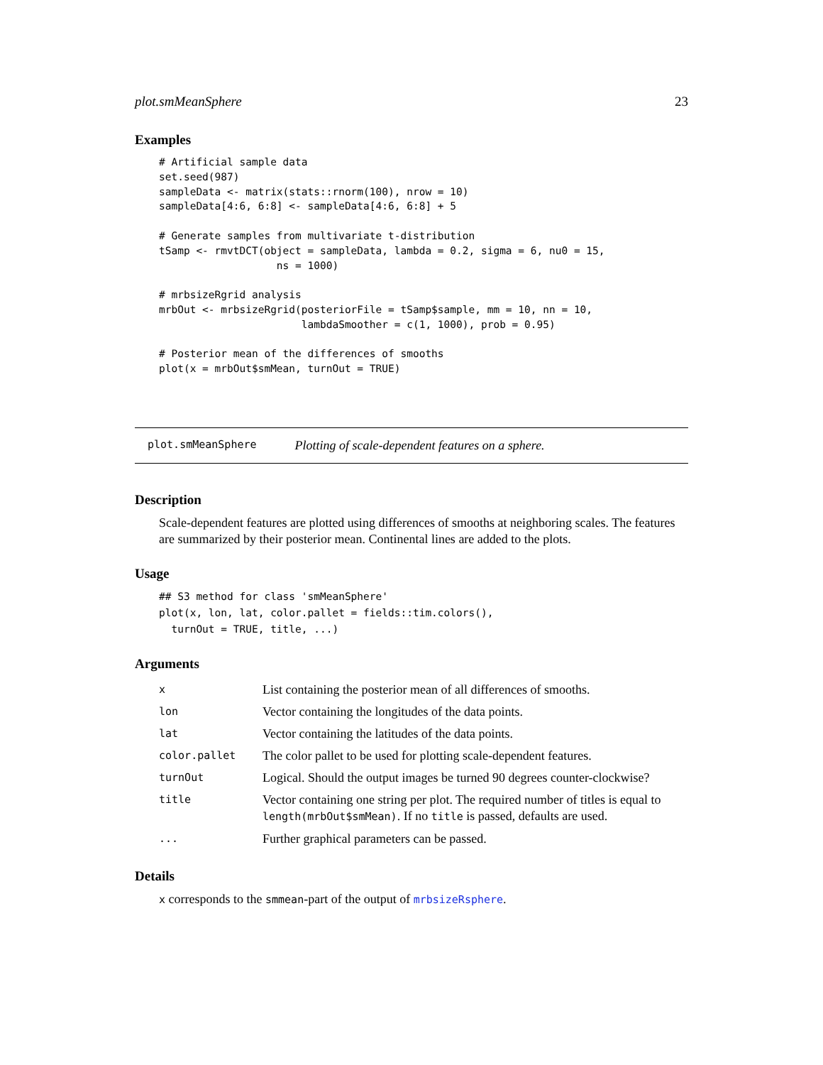plot.smMeanSphere 23
Examples
# Artificial sample data
set.seed(987)
sampleData <- matrix(stats::rnorm(100), nrow = 10)
sampleData[4:6, 6:8] <- sampleData[4:6, 6:8] + 5

# Generate samples from multivariate t-distribution
tSamp <- rmvtDCT(object = sampleData, lambda = 0.2, sigma = 6, nu0 = 15,
                   ns = 1000)

# mrbsizeRgrid analysis
mrbOut <- mrbsizeRgrid(posteriorFile = tSamp$sample, mm = 10, nn = 10,
                       lambdaSmoother = c(1, 1000), prob = 0.95)

# Posterior mean of the differences of smooths
plot(x = mrbOut$smMean, turnOut = TRUE)
plot.smMeanSphere Plotting of scale-dependent features on a sphere.
Description
Scale-dependent features are plotted using differences of smooths at neighboring scales. The features are summarized by their posterior mean. Continental lines are added to the plots.
Usage
## S3 method for class 'smMeanSphere'
plot(x, lon, lat, color.pallet = fields::tim.colors(),
  turnOut = TRUE, title, ...)
Arguments
| x | List containing the posterior mean of all differences of smooths. |
| lon | Vector containing the longitudes of the data points. |
| lat | Vector containing the latitudes of the data points. |
| color.pallet | The color pallet to be used for plotting scale-dependent features. |
| turnOut | Logical. Should the output images be turned 90 degrees counter-clockwise? |
| title | Vector containing one string per plot. The required number of titles is equal to length(mrbOut$smMean) . If no title is passed, defaults are used. |
| ... | Further graphical parameters can be passed. |
Details
x corresponds to the smmean-part of the output of mrbsizeRsphere.